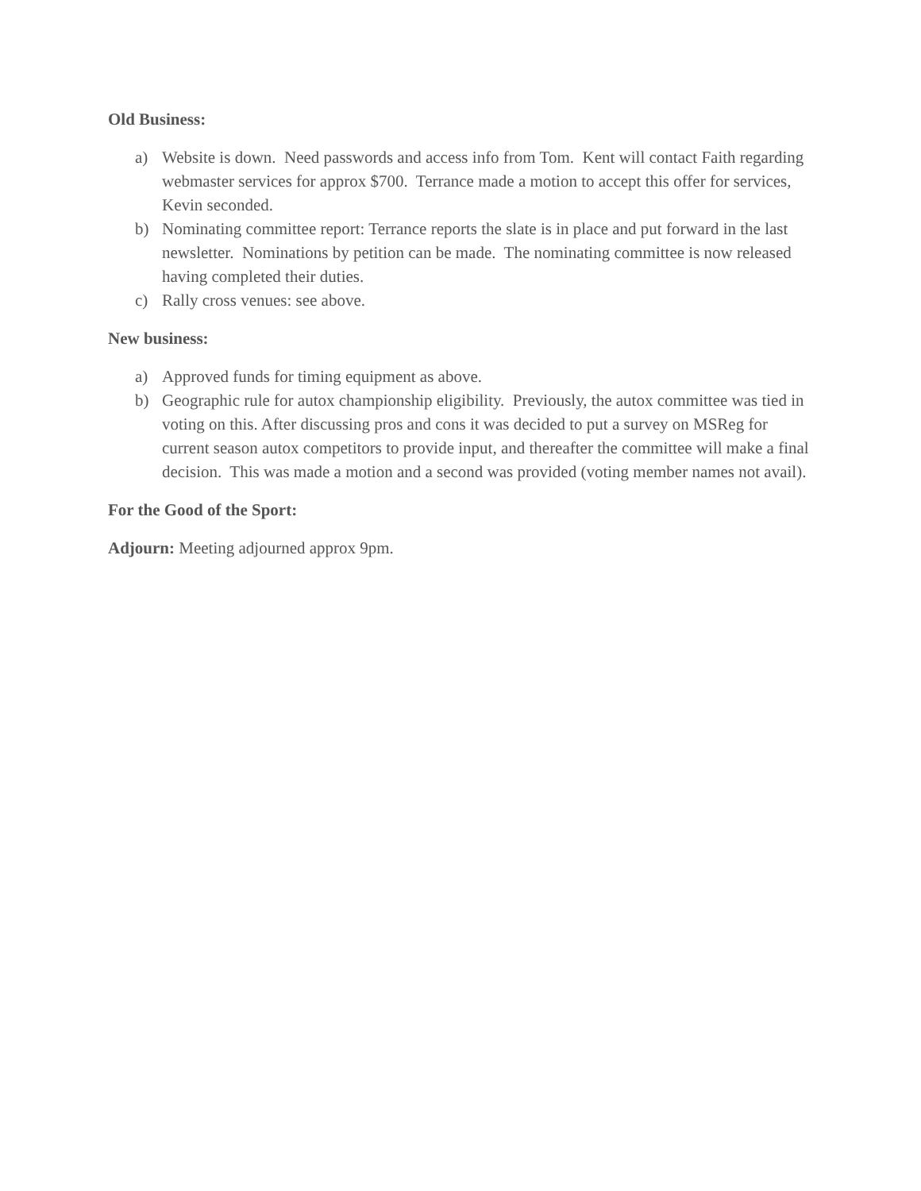Old Business:
a) Website is down. Need passwords and access info from Tom. Kent will contact Faith regarding webmaster services for approx $700. Terrance made a motion to accept this offer for services, Kevin seconded.
b) Nominating committee report: Terrance reports the slate is in place and put forward in the last newsletter. Nominations by petition can be made. The nominating committee is now released having completed their duties.
c) Rally cross venues: see above.
New business:
a) Approved funds for timing equipment as above.
b) Geographic rule for autox championship eligibility. Previously, the autox committee was tied in voting on this. After discussing pros and cons it was decided to put a survey on MSReg for current season autox competitors to provide input, and thereafter the committee will make a final decision. This was made a motion and a second was provided (voting member names not avail).
For the Good of the Sport:
Adjourn: Meeting adjourned approx 9pm.